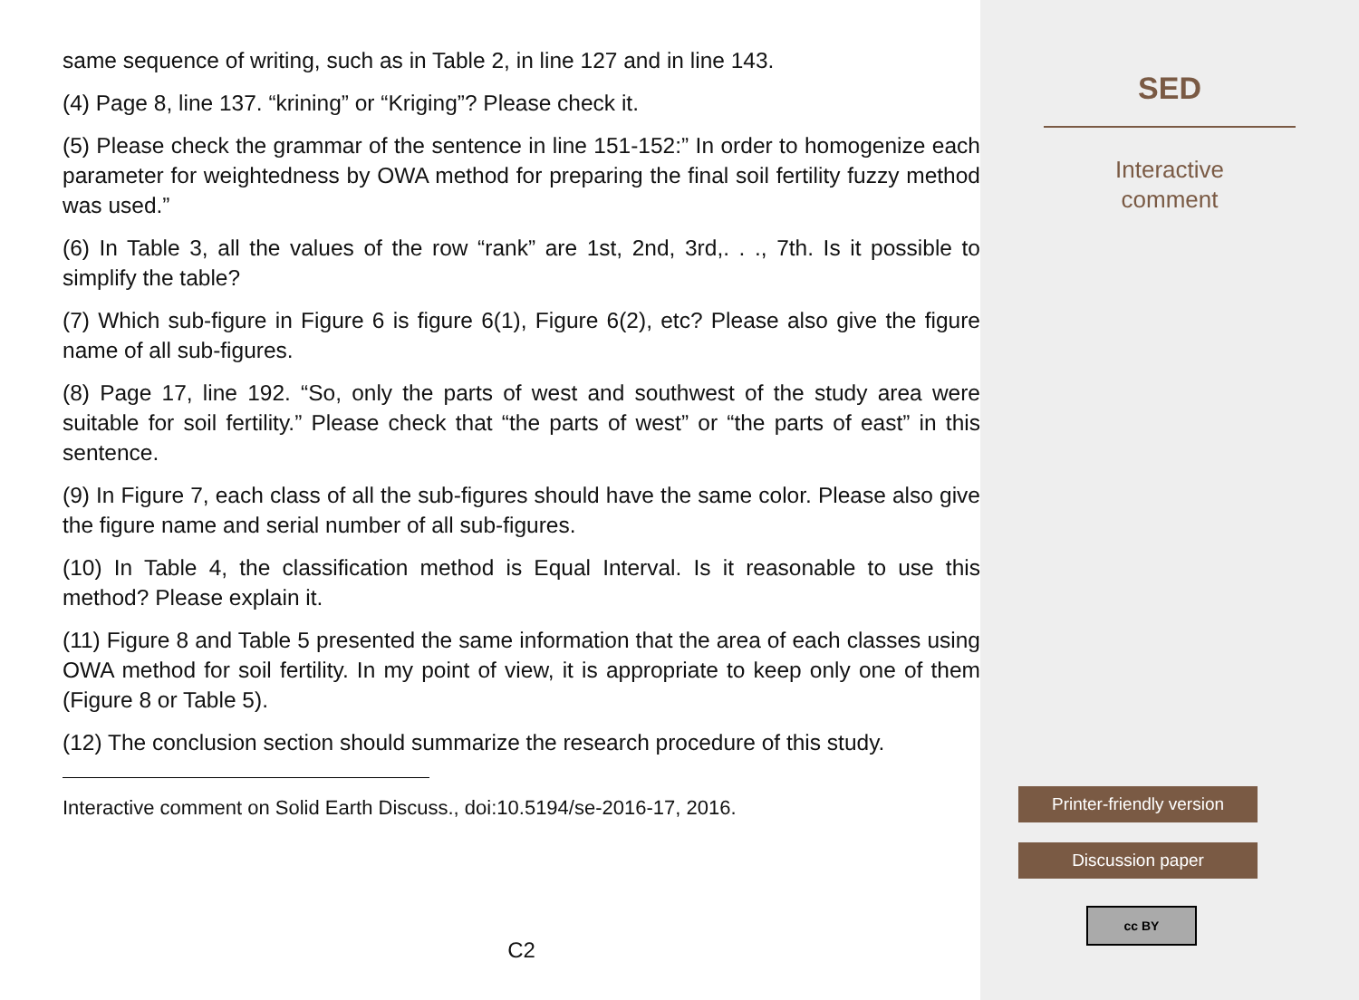same sequence of writing, such as in Table 2, in line 127 and in line 143.
(4) Page 8, line 137. “krining” or “Kriging”? Please check it.
(5) Please check the grammar of the sentence in line 151-152:” In order to homogenize each parameter for weightedness by OWA method for preparing the final soil fertility fuzzy method was used.”
(6) In Table 3, all the values of the row “rank” are 1st, 2nd, 3rd,. . ., 7th. Is it possible to simplify the table?
(7) Which sub-figure in Figure 6 is figure 6(1), Figure 6(2), etc? Please also give the figure name of all sub-figures.
(8) Page 17, line 192. “So, only the parts of west and southwest of the study area were suitable for soil fertility.” Please check that “the parts of west” or “the parts of east” in this sentence.
(9) In Figure 7, each class of all the sub-figures should have the same color. Please also give the figure name and serial number of all sub-figures.
(10) In Table 4, the classification method is Equal Interval. Is it reasonable to use this method? Please explain it.
(11) Figure 8 and Table 5 presented the same information that the area of each classes using OWA method for soil fertility. In my point of view, it is appropriate to keep only one of them (Figure 8 or Table 5).
(12) The conclusion section should summarize the research procedure of this study.
Interactive comment on Solid Earth Discuss., doi:10.5194/se-2016-17, 2016.
C2
SED
Interactive
comment
Printer-friendly version
Discussion paper
cc BY